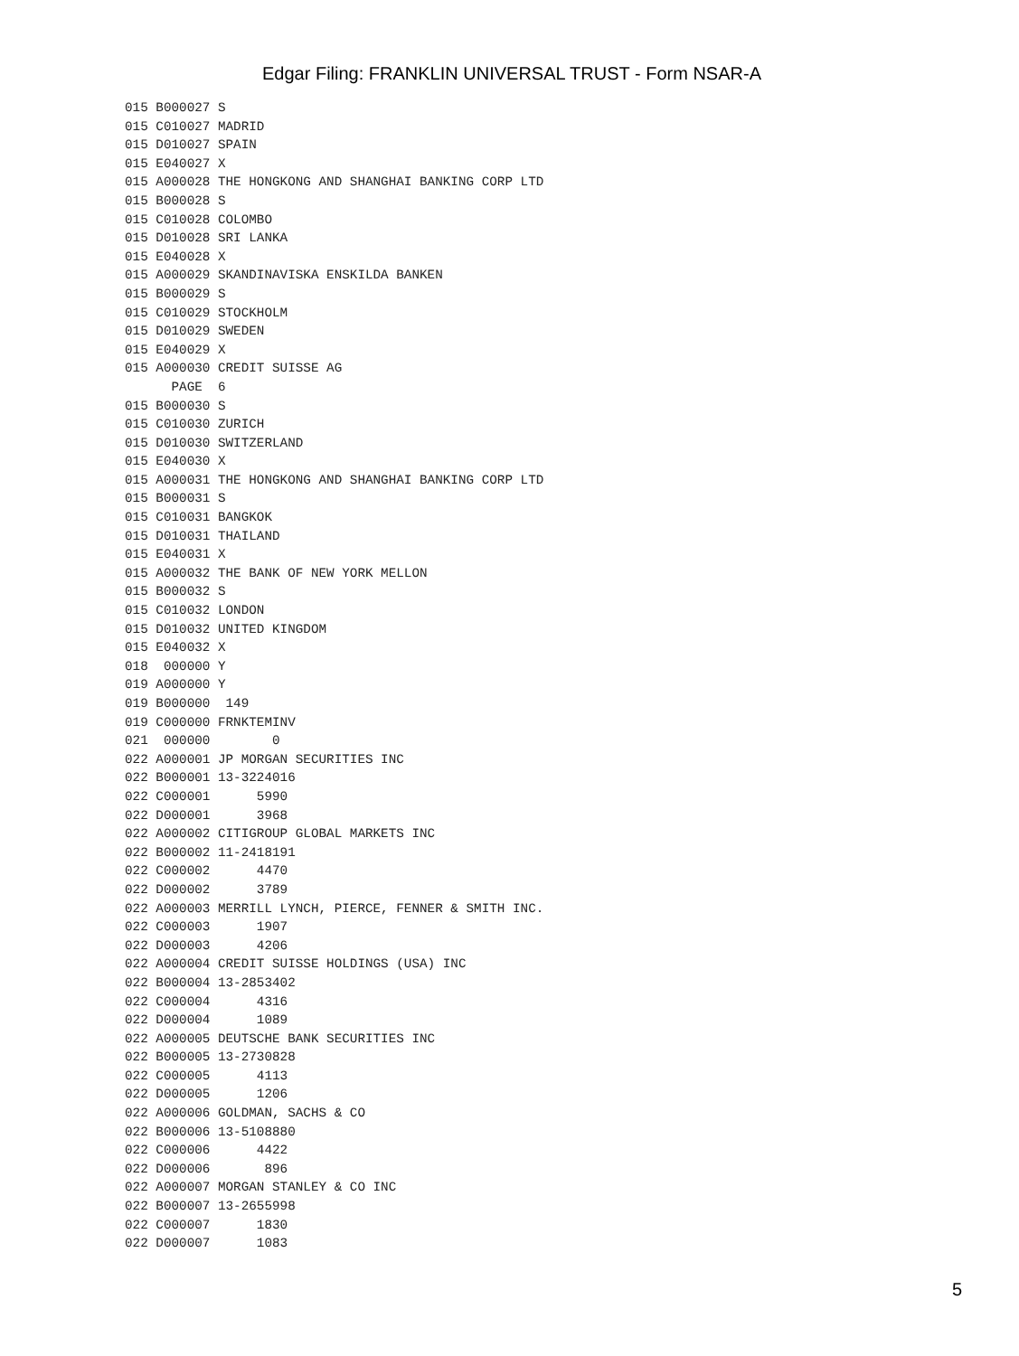Edgar Filing: FRANKLIN UNIVERSAL TRUST - Form NSAR-A
015 B000027 S
015 C010027 MADRID
015 D010027 SPAIN
015 E040027 X
015 A000028 THE HONGKONG AND SHANGHAI BANKING CORP LTD
015 B000028 S
015 C010028 COLOMBO
015 D010028 SRI LANKA
015 E040028 X
015 A000029 SKANDINAVISKA ENSKILDA BANKEN
015 B000029 S
015 C010029 STOCKHOLM
015 D010029 SWEDEN
015 E040029 X
015 A000030 CREDIT SUISSE AG
      PAGE  6
015 B000030 S
015 C010030 ZURICH
015 D010030 SWITZERLAND
015 E040030 X
015 A000031 THE HONGKONG AND SHANGHAI BANKING CORP LTD
015 B000031 S
015 C010031 BANGKOK
015 D010031 THAILAND
015 E040031 X
015 A000032 THE BANK OF NEW YORK MELLON
015 B000032 S
015 C010032 LONDON
015 D010032 UNITED KINGDOM
015 E040032 X
018  000000 Y
019 A000000 Y
019 B000000  149
019 C000000 FRNKTEMINV
021  000000        0
022 A000001 JP MORGAN SECURITIES INC
022 B000001 13-3224016
022 C000001      5990
022 D000001      3968
022 A000002 CITIGROUP GLOBAL MARKETS INC
022 B000002 11-2418191
022 C000002      4470
022 D000002      3789
022 A000003 MERRILL LYNCH, PIERCE, FENNER & SMITH INC.
022 C000003      1907
022 D000003      4206
022 A000004 CREDIT SUISSE HOLDINGS (USA) INC
022 B000004 13-2853402
022 C000004      4316
022 D000004      1089
022 A000005 DEUTSCHE BANK SECURITIES INC
022 B000005 13-2730828
022 C000005      4113
022 D000005      1206
022 A000006 GOLDMAN, SACHS & CO
022 B000006 13-5108880
022 C000006      4422
022 D000006       896
022 A000007 MORGAN STANLEY & CO INC
022 B000007 13-2655998
022 C000007      1830
022 D000007      1083
5